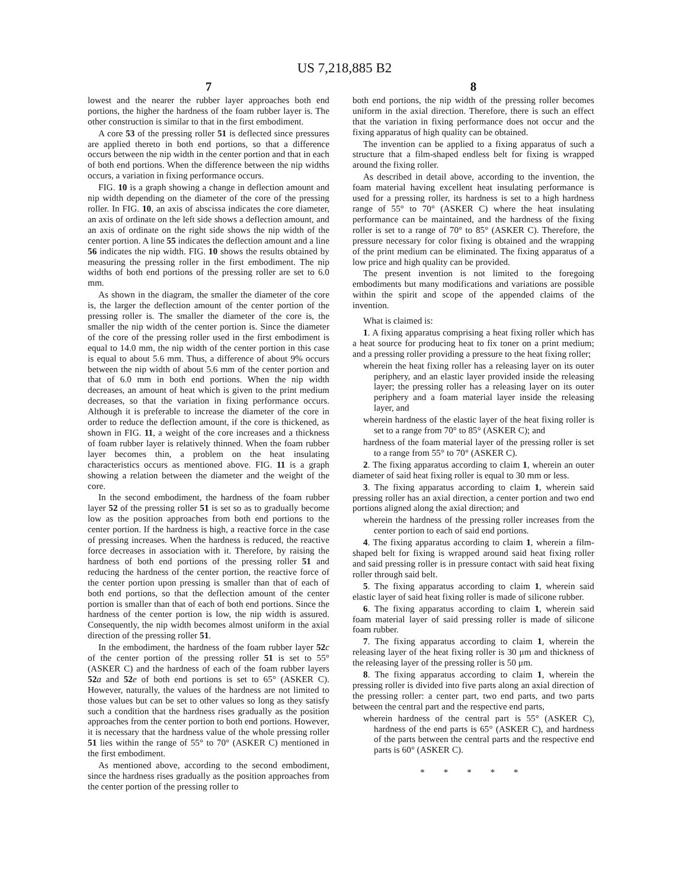US 7,218,885 B2
7
lowest and the nearer the rubber layer approaches both end portions, the higher the hardness of the foam rubber layer is. The other construction is similar to that in the first embodiment.
A core 53 of the pressing roller 51 is deflected since pressures are applied thereto in both end portions, so that a difference occurs between the nip width in the center portion and that in each of both end portions. When the difference between the nip widths occurs, a variation in fixing performance occurs.
FIG. 10 is a graph showing a change in deflection amount and nip width depending on the diameter of the core of the pressing roller. In FIG. 10, an axis of abscissa indicates the core diameter, an axis of ordinate on the left side shows a deflection amount, and an axis of ordinate on the right side shows the nip width of the center portion. A line 55 indicates the deflection amount and a line 56 indicates the nip width. FIG. 10 shows the results obtained by measuring the pressing roller in the first embodiment. The nip widths of both end portions of the pressing roller are set to 6.0 mm.
As shown in the diagram, the smaller the diameter of the core is, the larger the deflection amount of the center portion of the pressing roller is. The smaller the diameter of the core is, the smaller the nip width of the center portion is. Since the diameter of the core of the pressing roller used in the first embodiment is equal to 14.0 mm, the nip width of the center portion in this case is equal to about 5.6 mm. Thus, a difference of about 9% occurs between the nip width of about 5.6 mm of the center portion and that of 6.0 mm in both end portions. When the nip width decreases, an amount of heat which is given to the print medium decreases, so that the variation in fixing performance occurs. Although it is preferable to increase the diameter of the core in order to reduce the deflection amount, if the core is thickened, as shown in FIG. 11, a weight of the core increases and a thickness of foam rubber layer is relatively thinned. When the foam rubber layer becomes thin, a problem on the heat insulating characteristics occurs as mentioned above. FIG. 11 is a graph showing a relation between the diameter and the weight of the core.
In the second embodiment, the hardness of the foam rubber layer 52 of the pressing roller 51 is set so as to gradually become low as the position approaches from both end portions to the center portion. If the hardness is high, a reactive force in the case of pressing increases. When the hardness is reduced, the reactive force decreases in association with it. Therefore, by raising the hardness of both end portions of the pressing roller 51 and reducing the hardness of the center portion, the reactive force of the center portion upon pressing is smaller than that of each of both end portions, so that the deflection amount of the center portion is smaller than that of each of both end portions. Since the hardness of the center portion is low, the nip width is assured. Consequently, the nip width becomes almost uniform in the axial direction of the pressing roller 51.
In the embodiment, the hardness of the foam rubber layer 52 c of the center portion of the pressing roller 51 is set to 55° (ASKER C) and the hardness of each of the foam rubber layers 52 a and 52 e of both end portions is set to 65° (ASKER C). However, naturally, the values of the hardness are not limited to those values but can be set to other values so long as they satisfy such a condition that the hardness rises gradually as the position approaches from the center portion to both end portions. However, it is necessary that the hardness value of the whole pressing roller 51 lies within the range of 55° to 70° (ASKER C) mentioned in the first embodiment.
As mentioned above, according to the second embodiment, since the hardness rises gradually as the position approaches from the center portion of the pressing roller to
8
both end portions, the nip width of the pressing roller becomes uniform in the axial direction. Therefore, there is such an effect that the variation in fixing performance does not occur and the fixing apparatus of high quality can be obtained.
The invention can be applied to a fixing apparatus of such a structure that a film-shaped endless belt for fixing is wrapped around the fixing roller.
As described in detail above, according to the invention, the foam material having excellent heat insulating performance is used for a pressing roller, its hardness is set to a high hardness range of 55° to 70° (ASKER C) where the heat insulating performance can be maintained, and the hardness of the fixing roller is set to a range of 70° to 85° (ASKER C). Therefore, the pressure necessary for color fixing is obtained and the wrapping of the print medium can be eliminated. The fixing apparatus of a low price and high quality can be provided.
The present invention is not limited to the foregoing embodiments but many modifications and variations are possible within the spirit and scope of the appended claims of the invention.
What is claimed is:
1. A fixing apparatus comprising a heat fixing roller which has a heat source for producing heat to fix toner on a print medium; and a pressing roller providing a pressure to the heat fixing roller;
wherein the heat fixing roller has a releasing layer on its outer periphery, and an elastic layer provided inside the releasing layer; the pressing roller has a releasing layer on its outer periphery and a foam material layer inside the releasing layer, and
wherein hardness of the elastic layer of the heat fixing roller is set to a range from 70° to 85° (ASKER C); and
hardness of the foam material layer of the pressing roller is set to a range from 55° to 70° (ASKER C).
2. The fixing apparatus according to claim 1, wherein an outer diameter of said heat fixing roller is equal to 30 mm or less.
3. The fixing apparatus according to claim 1, wherein said pressing roller has an axial direction, a center portion and two end portions aligned along the axial direction; and
wherein the hardness of the pressing roller increases from the center portion to each of said end portions.
4. The fixing apparatus according to claim 1, wherein a film-shaped belt for fixing is wrapped around said heat fixing roller and said pressing roller is in pressure contact with said heat fixing roller through said belt.
5. The fixing apparatus according to claim 1, wherein said elastic layer of said heat fixing roller is made of silicone rubber.
6. The fixing apparatus according to claim 1, wherein said foam material layer of said pressing roller is made of silicone foam rubber.
7. The fixing apparatus according to claim 1, wherein the releasing layer of the heat fixing roller is 30 μm and thickness of the releasing layer of the pressing roller is 50 μm.
8. The fixing apparatus according to claim 1, wherein the pressing roller is divided into five parts along an axial direction of the pressing roller: a center part, two end parts, and two parts between the central part and the respective end parts,
wherein hardness of the central part is 55° (ASKER C), hardness of the end parts is 65° (ASKER C), and hardness of the parts between the central parts and the respective end parts is 60° (ASKER C).
* * * * *